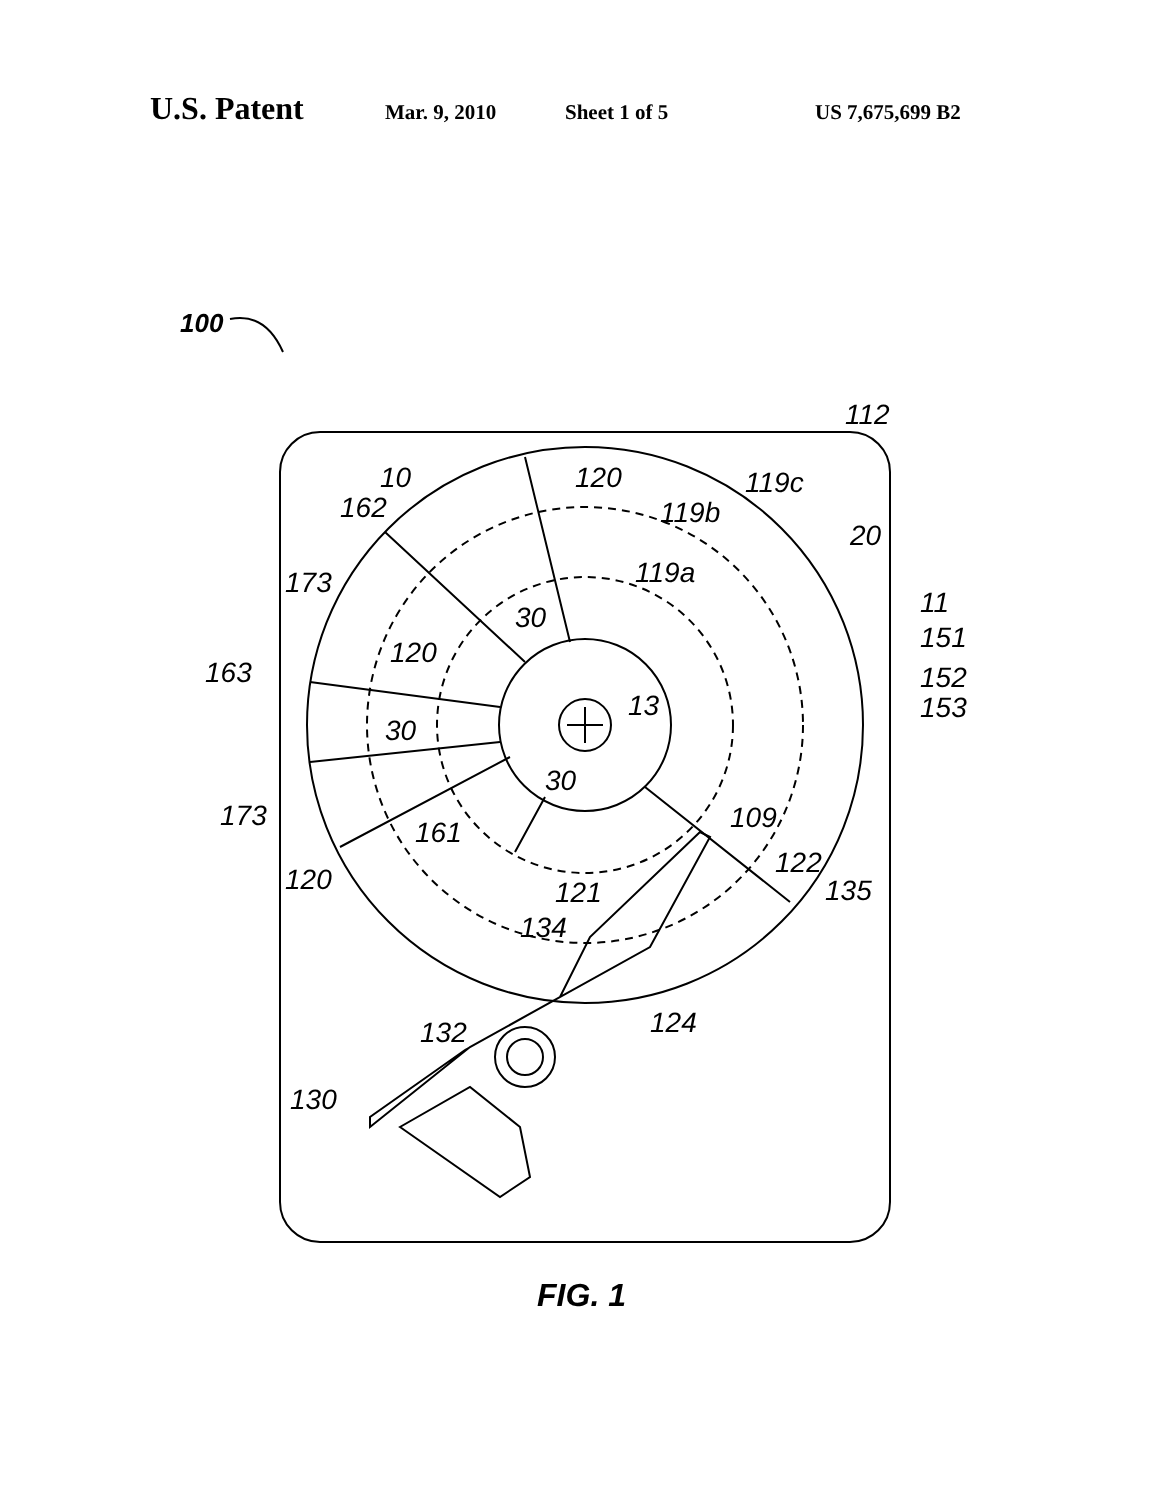U.S. Patent Mar. 9, 2010 Sheet 1 of 5 US 7,675,699 B2
100
112
10
120
119c
162
119b
20
173
119a
11
30
120
151
163
152
13
153
30
30
173
109
161
122
120
135
121
134
124
132
130
FIG. 1